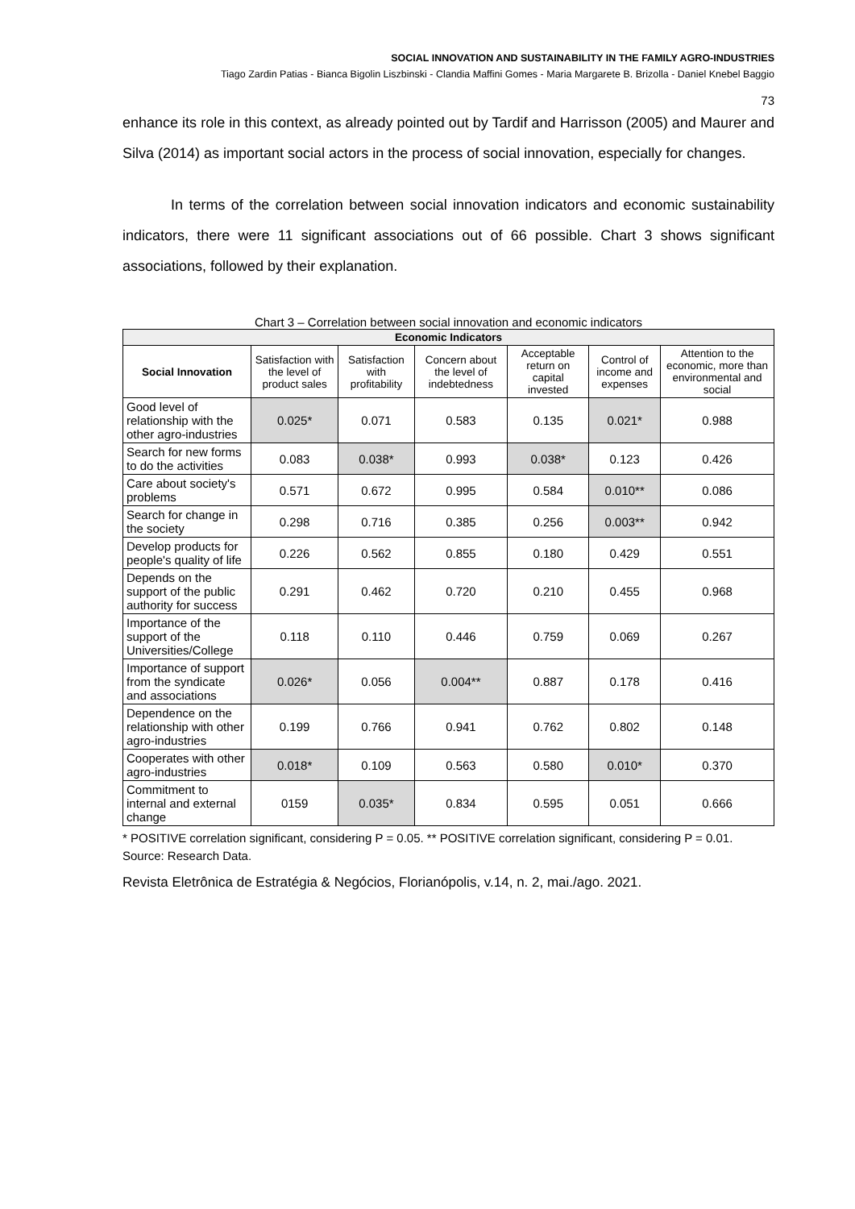SOCIAL INNOVATION AND SUSTAINABILITY IN THE FAMILY AGRO-INDUSTRIES
Tiago Zardin Patias - Bianca Bigolin Liszbinski - Clandia Maffini Gomes - Maria Margarete B. Brizolla - Daniel Knebel Baggio
73
enhance its role in this context, as already pointed out by Tardif and Harrisson (2005) and Maurer and Silva (2014) as important social actors in the process of social innovation, especially for changes.
In terms of the correlation between social innovation indicators and economic sustainability indicators, there were 11 significant associations out of 66 possible. Chart 3 shows significant associations, followed by their explanation.
Chart 3 – Correlation between social innovation and economic indicators
| Economic Indicators | | | | | | |
| --- | --- | --- | --- | --- | --- | --- |
| Social Innovation | Satisfaction with the level of product sales | Satisfaction with profitability | Concern about the level of indebtedness | Acceptable return on capital invested | Control of income and expenses | Attention to the economic, more than environmental and social |
| Good level of relationship with the other agro-industries | 0.025* | 0.071 | 0.583 | 0.135 | 0.021* | 0.988 |
| Search for new forms to do the activities | 0.083 | 0.038* | 0.993 | 0.038* | 0.123 | 0.426 |
| Care about society's problems | 0.571 | 0.672 | 0.995 | 0.584 | 0.010** | 0.086 |
| Search for change in the society | 0.298 | 0.716 | 0.385 | 0.256 | 0.003** | 0.942 |
| Develop products for people's quality of life | 0.226 | 0.562 | 0.855 | 0.180 | 0.429 | 0.551 |
| Depends on the support of the public authority for success | 0.291 | 0.462 | 0.720 | 0.210 | 0.455 | 0.968 |
| Importance of the support of the Universities/College | 0.118 | 0.110 | 0.446 | 0.759 | 0.069 | 0.267 |
| Importance of support from the syndicate and associations | 0.026* | 0.056 | 0.004** | 0.887 | 0.178 | 0.416 |
| Dependence on the relationship with other agro-industries | 0.199 | 0.766 | 0.941 | 0.762 | 0.802 | 0.148 |
| Cooperates with other agro-industries | 0.018* | 0.109 | 0.563 | 0.580 | 0.010* | 0.370 |
| Commitment to internal and external change | 0159 | 0.035* | 0.834 | 0.595 | 0.051 | 0.666 |
* POSITIVE correlation significant, considering P = 0.05. ** POSITIVE correlation significant, considering P = 0.01.
Source: Research Data.
Revista Eletrônica de Estratégia & Negócios, Florianópolis, v.14, n. 2, mai./ago. 2021.